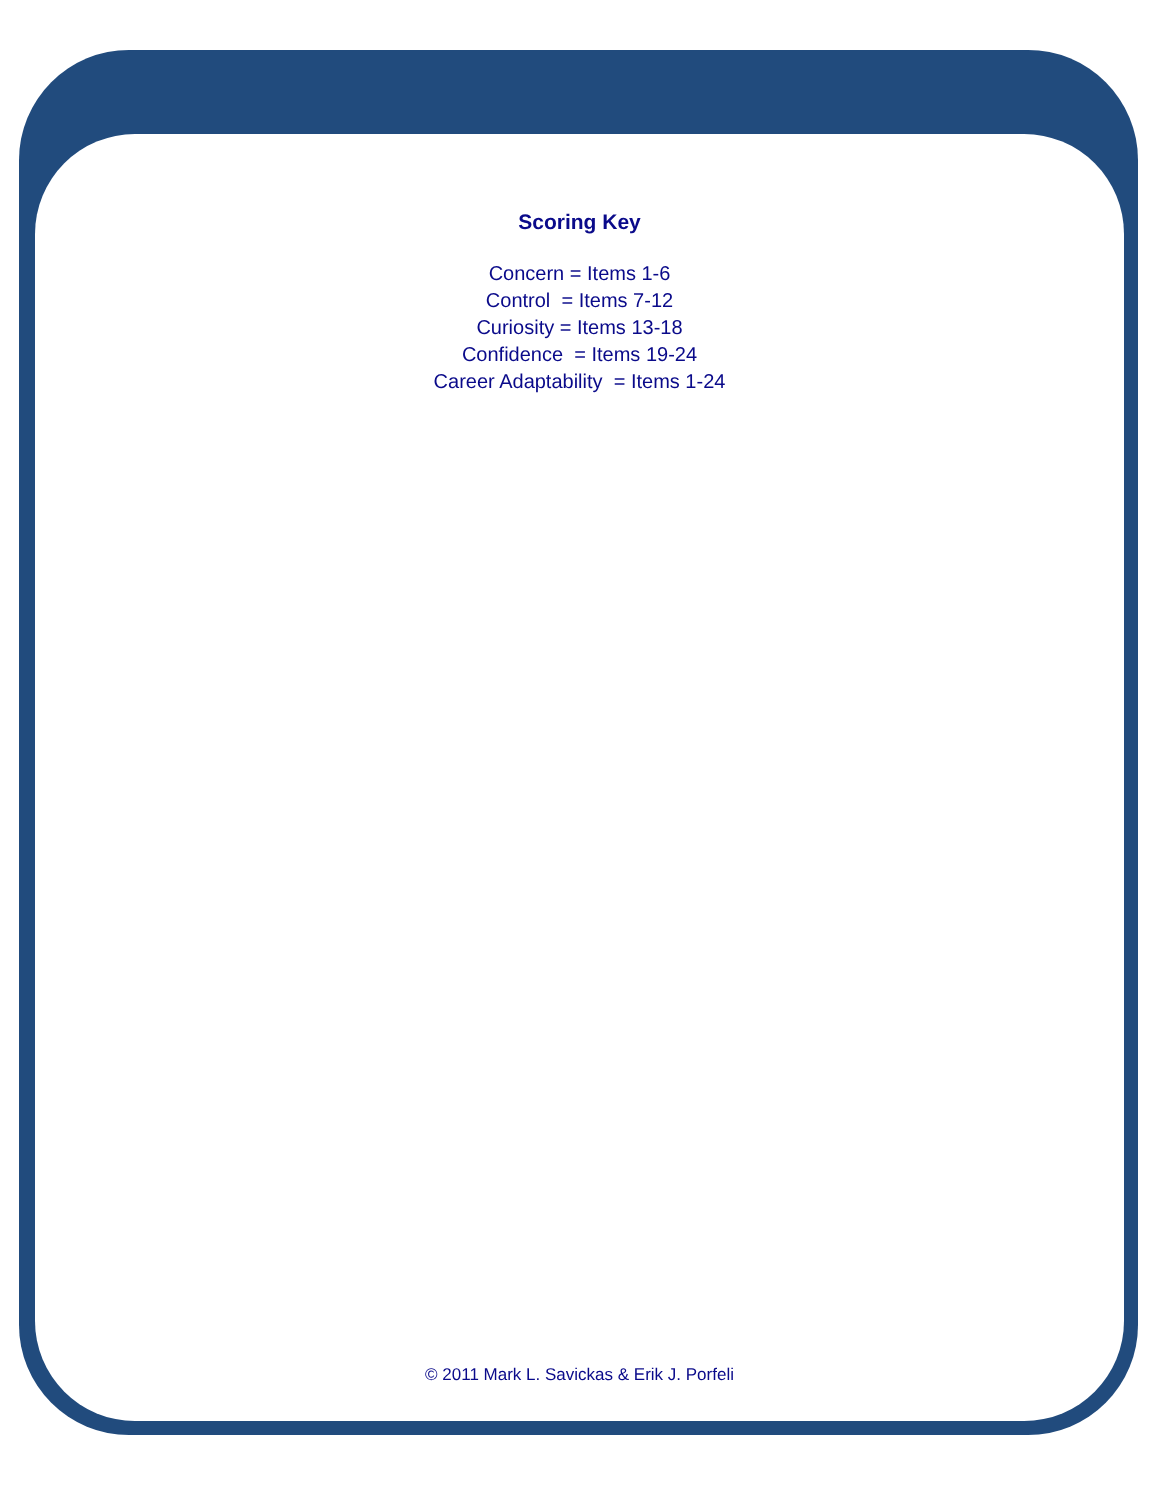Scoring Key
Concern = Items 1-6
Control = Items 7-12
Curiosity = Items 13-18
Confidence = Items 19-24
Career Adaptability = Items 1-24
© 2011 Mark L. Savickas & Erik J. Porfeli